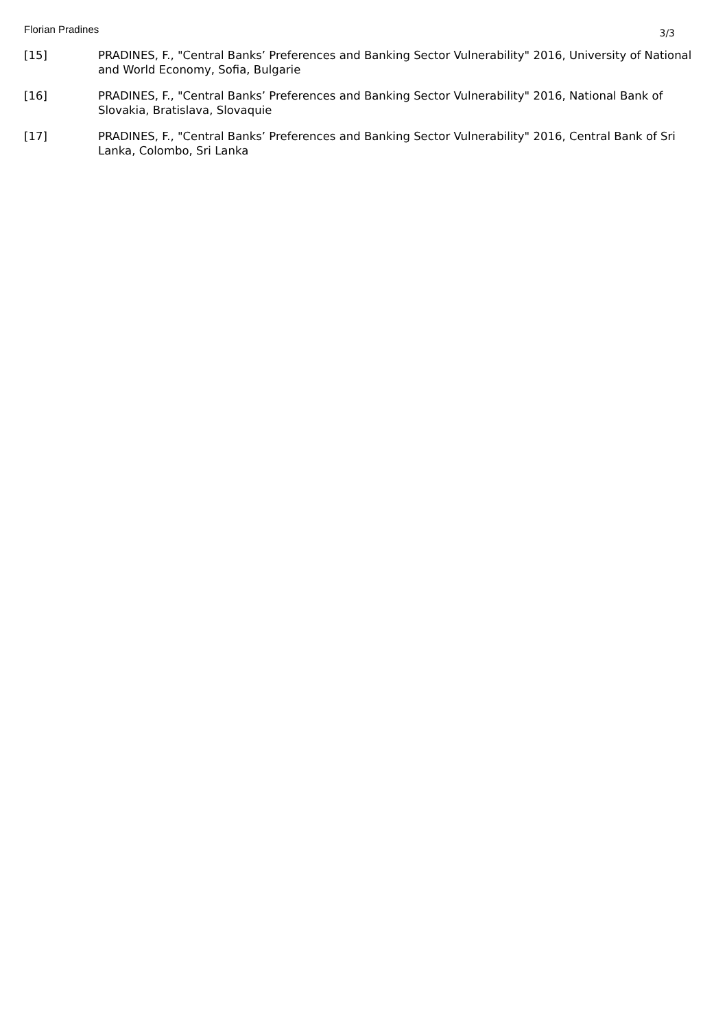Florian Pradines
3/3
[15] PRADINES, F., "Central Banks’ Preferences and Banking Sector Vulnerability" 2016, University of National and World Economy, Sofia, Bulgarie
[16] PRADINES, F., "Central Banks’ Preferences and Banking Sector Vulnerability" 2016, National Bank of Slovakia, Bratislava, Slovaquie
[17] PRADINES, F., "Central Banks’ Preferences and Banking Sector Vulnerability" 2016, Central Bank of Sri Lanka, Colombo, Sri Lanka